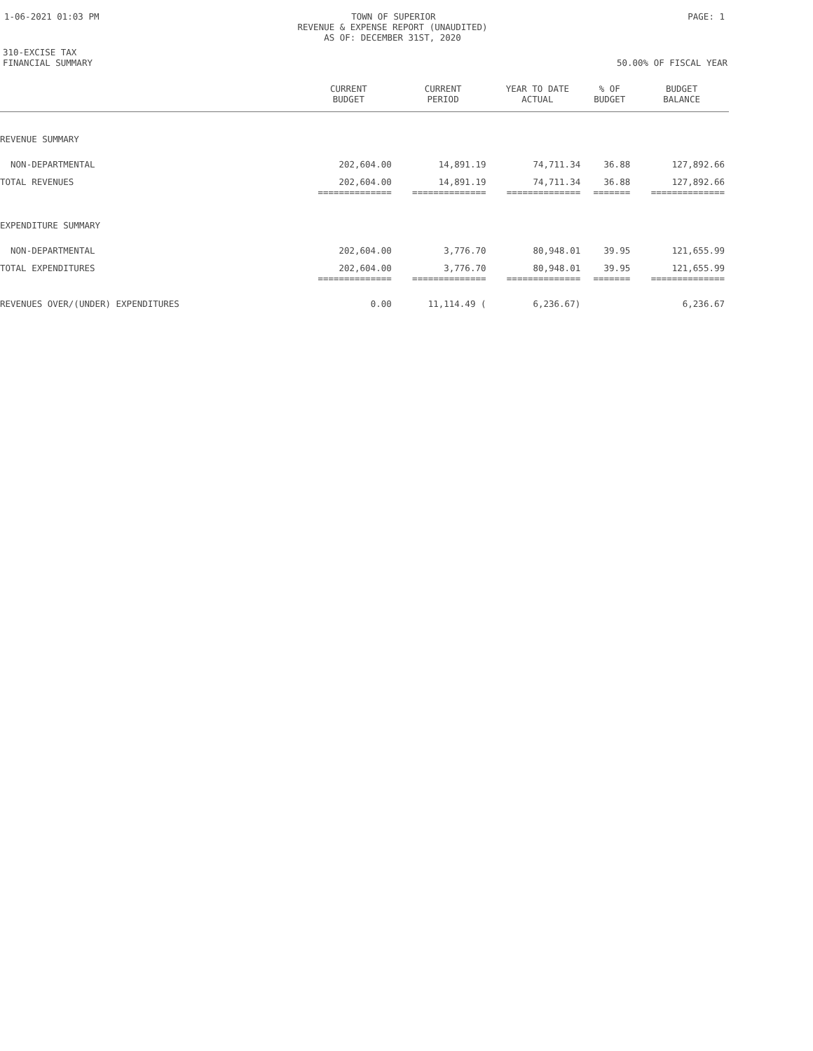1-06-2021 01:03 PM TOWN OF SUPERIOR PAGE: 1
REVENUE & EXPENSE REPORT (UNAUDITED)
AS OF: DECEMBER 31ST, 2020
310-EXCISE TAX
FINANCIAL SUMMARY 50.00% OF FISCAL YEAR
| | CURRENT BUDGET | CURRENT PERIOD | YEAR TO DATE ACTUAL | % OF BUDGET | BUDGET BALANCE |
| --- | --- | --- | --- | --- | --- |
| REVENUE SUMMARY | | | | | |
| NON-DEPARTMENTAL | 202,604.00 | 14,891.19 | 74,711.34 | 36.88 | 127,892.66 |
| TOTAL REVENUES | 202,604.00 | 14,891.19 | 74,711.34 | 36.88 | 127,892.66 |
| | ============== | ============== | ============== | ======= | ============== |
| EXPENDITURE SUMMARY | | | | | |
| NON-DEPARTMENTAL | 202,604.00 | 3,776.70 | 80,948.01 | 39.95 | 121,655.99 |
| TOTAL EXPENDITURES | 202,604.00 | 3,776.70 | 80,948.01 | 39.95 | 121,655.99 |
| | ============== | ============== | ============== | ======= | ============== |
| REVENUES OVER/(UNDER) EXPENDITURES | 0.00 | 11,114.49 ( | 6,236.67) | | 6,236.67 |